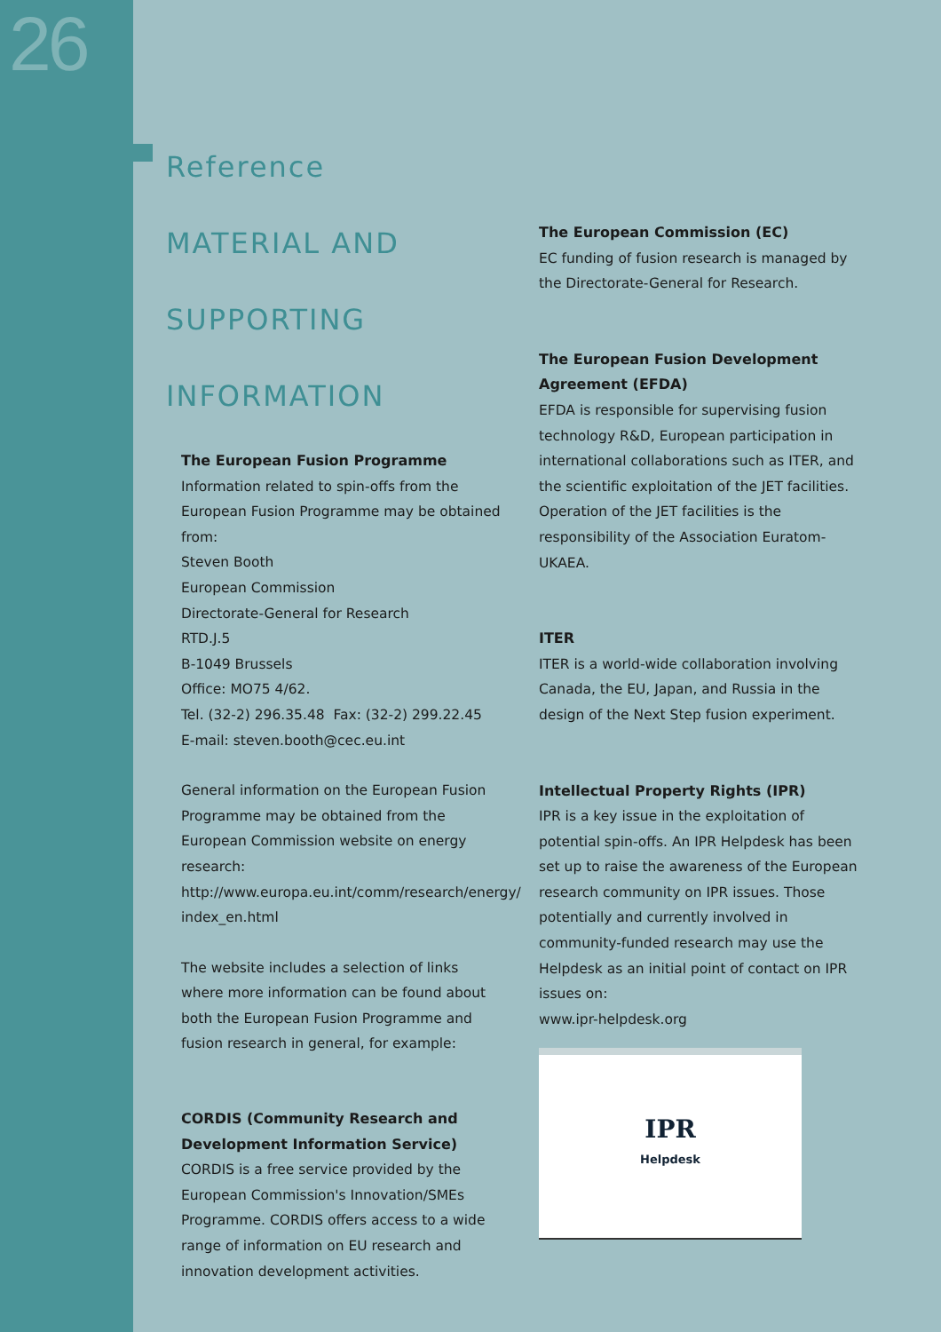26
Reference
MATERIAL AND
SUPPORTING
INFORMATION
The European Fusion Programme
Information related to spin-offs from the European Fusion Programme may be obtained from:
Steven Booth
European Commission
Directorate-General for Research
RTD.J.5
B-1049 Brussels
Office: MO75 4/62.
Tel. (32-2) 296.35.48 Fax: (32-2) 299.22.45
E-mail: steven.booth@cec.eu.int
General information on the European Fusion Programme may be obtained from the European Commission website on energy research: http://www.europa.eu.int/comm/research/energy/ index_en.html
The website includes a selection of links where more information can be found about both the European Fusion Programme and fusion research in general, for example:
CORDIS (Community Research and Development Information Service)
CORDIS is a free service provided by the European Commission's Innovation/SMEs Programme. CORDIS offers access to a wide range of information on EU research and innovation development activities.
The European Commission (EC)
EC funding of fusion research is managed by the Directorate-General for Research.
The European Fusion Development Agreement (EFDA)
EFDA is responsible for supervising fusion technology R&D, European participation in international collaborations such as ITER, and the scientific exploitation of the JET facilities. Operation of the JET facilities is the responsibility of the Association Euratom-UKAEA.
ITER
ITER is a world-wide collaboration involving Canada, the EU, Japan, and Russia in the design of the Next Step fusion experiment.
Intellectual Property Rights (IPR)
IPR is a key issue in the exploitation of potential spin-offs. An IPR Helpdesk has been set up to raise the awareness of the European research community on IPR issues. Those potentially and currently involved in community-funded research may use the Helpdesk as an initial point of contact on IPR issues on:
www.ipr-helpdesk.org
IPR
Helpdesk